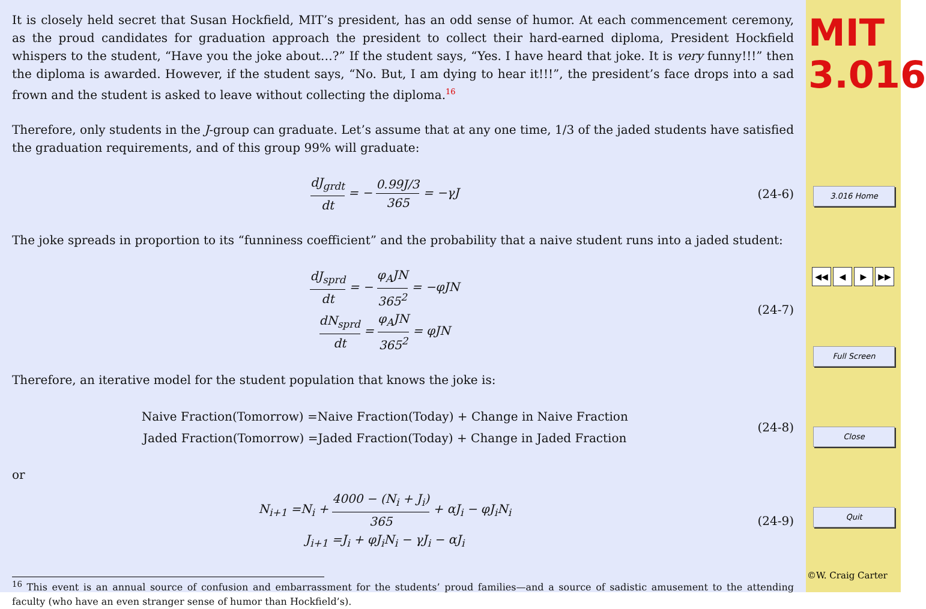It is closely held secret that Susan Hockfield, MIT’s president, has an odd sense of humor. At each commencement ceremony, as the proud candidates for graduation approach the president to collect their hard-earned diploma, President Hockfield whispers to the student, “Have you the joke about…?” If the student says, “Yes. I have heard that joke. It is very funny!!!” then the diploma is awarded. However, if the student says, “No. But, I am dying to hear it!!!”, the president’s face drops into a sad frown and the student is asked to leave without collecting the diploma.<sup>16</sup>
Therefore, only students in the J-group can graduate. Let’s assume that at any one time, 1/3 of the jaded students have satisfied the graduation requirements, and of this group 99% will graduate:
dJ<sub>grdt</sub> dt = − 0.99J/3 365 = −γJ
(24-6)
The joke spreads in proportion to its “funniness coefficient” and the probability that a naive student runs into a jaded student:
dJ<sub>sprd</sub> dt = − φ<sub>A</sub>JN 365<sup>2</sup> = −φJN
dN<sub>sprd</sub> dt = φ<sub>A</sub>JN 365<sup>2</sup> = φJN
(24-7)
Therefore, an iterative model for the student population that knows the joke is:
Naive Fraction(Tomorrow) =Naive Fraction(Today) + Change in Naive Fraction
Jaded Fraction(Tomorrow) =Jaded Fraction(Today) + Change in Jaded Fraction
(24-8)
or
N<sub>i+1</sub> =N<sub>i</sub> + 4000 − (N<sub>i</sub> + J<sub>i</sub>) 365 + αJ<sub>i</sub> − φJ<sub>i</sub>N<sub>i</sub>
J<sub>i+1</sub> =J<sub>i</sub> + φJ<sub>i</sub>N<sub>i</sub> − γJ<sub>i</sub> − αJ<sub>i</sub>
(24-9)
<sup>16</sup> This event is an annual source of confusion and embarrassment for the students’ proud families—and a source of sadistic amusement to the attending faculty (who have an even stranger sense of humor than Hockfield’s).
MIT
3.016
3.016 Home
◀◀ ◀ ▶ ▶▶
Full Screen
Close
Quit
©W. Craig Carter